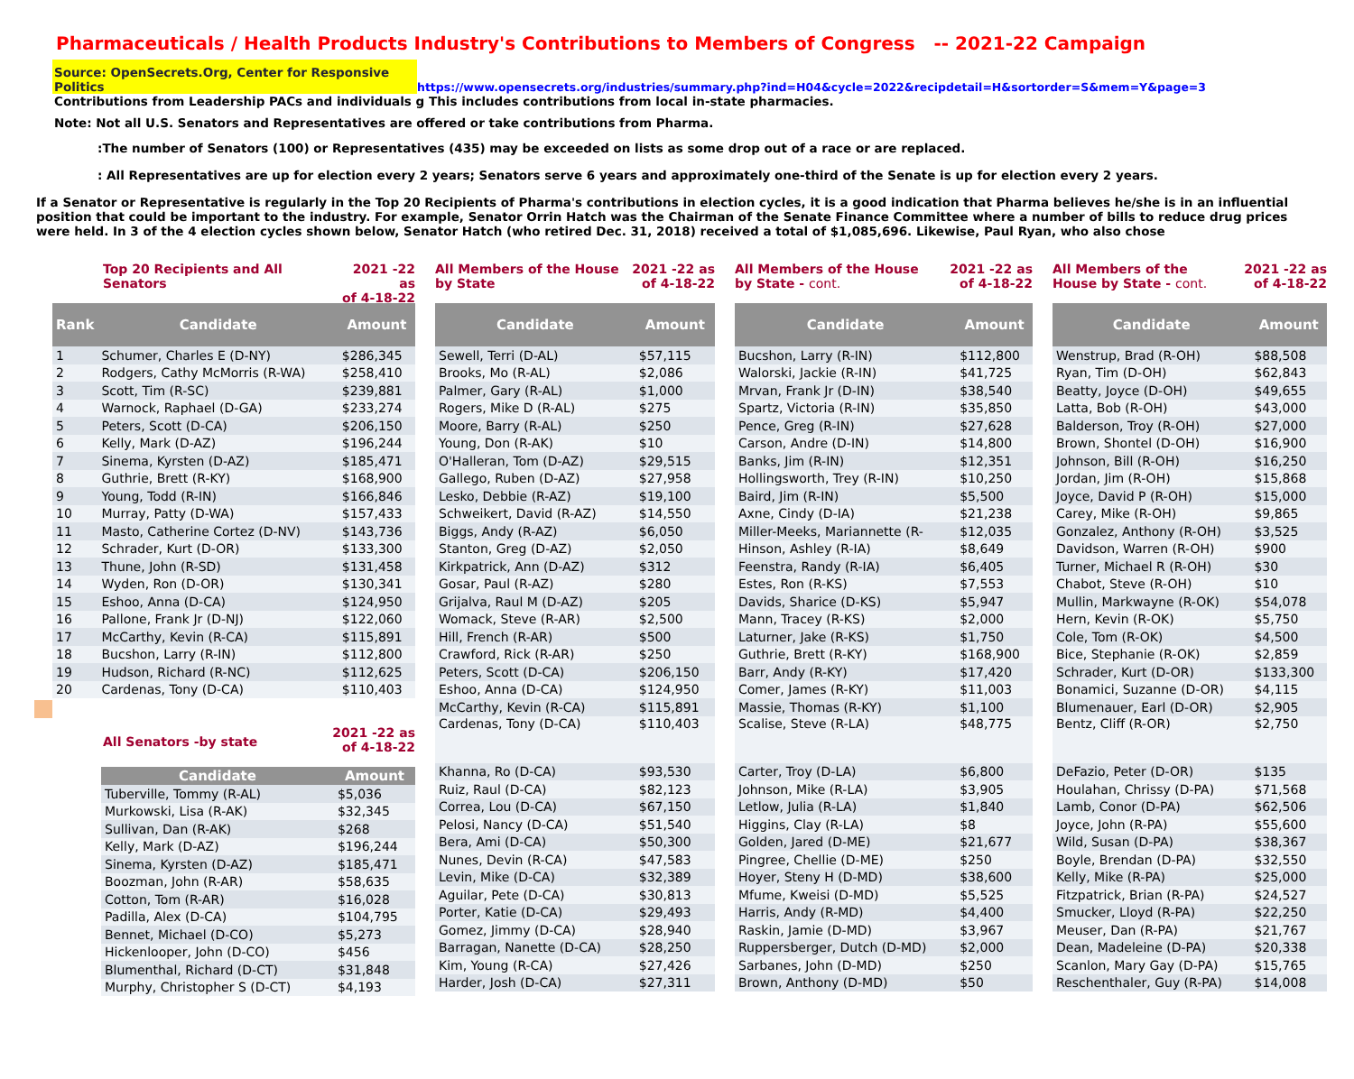Pharmaceuticals / Health Products Industry's Contributions to Members of Congress -- 2021-22 Campaign
Source: OpenSecrets.Org, Center for Responsive Politics
https://www.opensecrets.org/industries/summary.php?ind=H04&cycle=2022&recipdetail=H&sortorder=S&mem=Y&page=3
Contributions from Leadership PACs and individuals g This includes contributions from local in-state pharmacies.
Note: Not all U.S. Senators and Representatives are offered or take contributions from Pharma.
:The number of Senators (100) or Representatives (435) may be exceeded on lists as some drop out of a race or are replaced.
: All Representatives are up for election every 2 years; Senators serve 6 years and approximately one-third of the Senate is up for election every 2 years.
If a Senator or Representative is regularly in the Top 20 Recipients of Pharma's contributions in election cycles, it is a good indication that Pharma believes he/she is in an influential position that could be important to the industry. For example, Senator Orrin Hatch was the Chairman of the Senate Finance Committee where a number of bills to reduce drug prices were held. In 3 of the 4 election cycles shown below, Senator Hatch (who retired Dec. 31, 2018) received a total of $1,085,696. Likewise, Paul Ryan, who also chose
Top 20 Recipients and All Senators 2021 -22 as
of 4-18-22
| Rank | Candidate | Amount |
| --- | --- | --- |
| 1 | Schumer, Charles E (D-NY) | $286,345 |
| 2 | Rodgers, Cathy McMorris (R-WA) | $258,410 |
| 3 | Scott, Tim (R-SC) | $239,881 |
| 4 | Warnock, Raphael (D-GA) | $233,274 |
| 5 | Peters, Scott (D-CA) | $206,150 |
| 6 | Kelly, Mark (D-AZ) | $196,244 |
| 7 | Sinema, Kyrsten (D-AZ) | $185,471 |
| 8 | Guthrie, Brett (R-KY) | $168,900 |
| 9 | Young, Todd (R-IN) | $166,846 |
| 10 | Murray, Patty (D-WA) | $157,433 |
| 11 | Masto, Catherine Cortez (D-NV) | $143,736 |
| 12 | Schrader, Kurt (D-OR) | $133,300 |
| 13 | Thune, John (R-SD) | $131,458 |
| 14 | Wyden, Ron (D-OR) | $130,341 |
| 15 | Eshoo, Anna (D-CA) | $124,950 |
| 16 | Pallone, Frank Jr (D-NJ) | $122,060 |
| 17 | McCarthy, Kevin (R-CA) | $115,891 |
| 18 | Bucshon, Larry (R-IN) | $112,800 |
| 19 | Hudson, Richard (R-NC) | $112,625 |
| 20 | Cardenas, Tony (D-CA) | $110,403 |
All Senators -by state 2021 -22 as
of 4-18-22
| Candidate | Amount |
| --- | --- |
| Tuberville, Tommy (R-AL) | $5,036 |
| Murkowski, Lisa (R-AK) | $32,345 |
| Sullivan, Dan (R-AK) | $268 |
| Kelly, Mark (D-AZ) | $196,244 |
| Sinema, Kyrsten (D-AZ) | $185,471 |
| Boozman, John (R-AR) | $58,635 |
| Cotton, Tom (R-AR) | $16,028 |
| Padilla, Alex (D-CA) | $104,795 |
| Bennet, Michael (D-CO) | $5,273 |
| Hickenlooper, John (D-CO) | $456 |
| Blumenthal, Richard (D-CT) | $31,848 |
| Murphy, Christopher S (D-CT) | $4,193 |
All Members of the House
by State 2021 -22 as
of 4-18-22
| Candidate | Amount |
| --- | --- |
| Sewell, Terri (D-AL) | $57,115 |
| Brooks, Mo (R-AL) | $2,086 |
| Palmer, Gary (R-AL) | $1,000 |
| Rogers, Mike D (R-AL) | $275 |
| Moore, Barry (R-AL) | $250 |
| Young, Don (R-AK) | $10 |
| O'Halleran, Tom (D-AZ) | $29,515 |
| Gallego, Ruben (D-AZ) | $27,958 |
| Lesko, Debbie (R-AZ) | $19,100 |
| Schweikert, David (R-AZ) | $14,550 |
| Biggs, Andy (R-AZ) | $6,050 |
| Stanton, Greg (D-AZ) | $2,050 |
| Kirkpatrick, Ann (D-AZ) | $312 |
| Gosar, Paul (R-AZ) | $280 |
| Grijalva, Raul M (D-AZ) | $205 |
| Womack, Steve (R-AR) | $2,500 |
| Hill, French (R-AR) | $500 |
| Crawford, Rick (R-AR) | $250 |
| Peters, Scott (D-CA) | $206,150 |
| Eshoo, Anna (D-CA) | $124,950 |
| McCarthy, Kevin (R-CA) | $115,891 |
| Cardenas, Tony (D-CA) | $110,403 |
| Khanna, Ro (D-CA) | $93,530 |
| Ruiz, Raul (D-CA) | $82,123 |
| Correa, Lou (D-CA) | $67,150 |
| Pelosi, Nancy (D-CA) | $51,540 |
| Bera, Ami (D-CA) | $50,300 |
| Nunes, Devin (R-CA) | $47,583 |
| Levin, Mike (D-CA) | $32,389 |
| Aguilar, Pete (D-CA) | $30,813 |
| Porter, Katie (D-CA) | $29,493 |
| Gomez, Jimmy (D-CA) | $28,940 |
| Barragan, Nanette (D-CA) | $28,250 |
| Kim, Young (R-CA) | $27,426 |
| Harder, Josh (D-CA) | $27,311 |
All Members of the House
by State - cont. 2021 -22 as
of 4-18-22
| Candidate | Amount |
| --- | --- |
| Bucshon, Larry (R-IN) | $112,800 |
| Walorski, Jackie (R-IN) | $41,725 |
| Mrvan, Frank Jr (D-IN) | $38,540 |
| Spartz, Victoria (R-IN) | $35,850 |
| Pence, Greg (R-IN) | $27,628 |
| Carson, Andre (D-IN) | $14,800 |
| Banks, Jim (R-IN) | $12,351 |
| Hollingsworth, Trey (R-IN) | $10,250 |
| Baird, Jim (R-IN) | $5,500 |
| Axne, Cindy (D-IA) | $21,238 |
| Miller-Meeks, Mariannette (R- | $12,035 |
| Hinson, Ashley (R-IA) | $8,649 |
| Feenstra, Randy (R-IA) | $6,405 |
| Estes, Ron (R-KS) | $7,553 |
| Davids, Sharice (D-KS) | $5,947 |
| Mann, Tracey (R-KS) | $2,000 |
| Laturner, Jake (R-KS) | $1,750 |
| Guthrie, Brett (R-KY) | $168,900 |
| Barr, Andy (R-KY) | $17,420 |
| Comer, James (R-KY) | $11,003 |
| Massie, Thomas (R-KY) | $1,100 |
| Scalise, Steve (R-LA) | $48,775 |
| Carter, Troy (D-LA) | $6,800 |
| Johnson, Mike (R-LA) | $3,905 |
| Letlow, Julia (R-LA) | $1,840 |
| Higgins, Clay (R-LA) | $8 |
| Golden, Jared (D-ME) | $21,677 |
| Pingree, Chellie (D-ME) | $250 |
| Hoyer, Steny H (D-MD) | $38,600 |
| Mfume, Kweisi (D-MD) | $5,525 |
| Harris, Andy (R-MD) | $4,400 |
| Raskin, Jamie (D-MD) | $3,967 |
| Ruppersberger, Dutch (D-MD) | $2,000 |
| Sarbanes, John (D-MD) | $250 |
| Brown, Anthony (D-MD) | $50 |
All Members of the
House by State - cont. 2021 -22 as
of 4-18-22
| Candidate | Amount |
| --- | --- |
| Wenstrup, Brad (R-OH) | $88,508 |
| Ryan, Tim (D-OH) | $62,843 |
| Beatty, Joyce (D-OH) | $49,655 |
| Latta, Bob (R-OH) | $43,000 |
| Balderson, Troy (R-OH) | $27,000 |
| Brown, Shontel (D-OH) | $16,900 |
| Johnson, Bill (R-OH) | $16,250 |
| Jordan, Jim (R-OH) | $15,868 |
| Joyce, David P (R-OH) | $15,000 |
| Carey, Mike (R-OH) | $9,865 |
| Gonzalez, Anthony (R-OH) | $3,525 |
| Davidson, Warren (R-OH) | $900 |
| Turner, Michael R (R-OH) | $30 |
| Chabot, Steve (R-OH) | $10 |
| Mullin, Markwayne (R-OK) | $54,078 |
| Hern, Kevin (R-OK) | $5,750 |
| Cole, Tom (R-OK) | $4,500 |
| Bice, Stephanie (R-OK) | $2,859 |
| Schrader, Kurt (D-OR) | $133,300 |
| Bonamici, Suzanne (D-OR) | $4,115 |
| Blumenauer, Earl (D-OR) | $2,905 |
| Bentz, Cliff (R-OR) | $2,750 |
| DeFazio, Peter (D-OR) | $135 |
| Houlahan, Chrissy (D-PA) | $71,568 |
| Lamb, Conor (D-PA) | $62,506 |
| Joyce, John (R-PA) | $55,600 |
| Wild, Susan (D-PA) | $38,367 |
| Boyle, Brendan (D-PA) | $32,550 |
| Kelly, Mike (R-PA) | $25,000 |
| Fitzpatrick, Brian (R-PA) | $24,527 |
| Smucker, Lloyd (R-PA) | $22,250 |
| Meuser, Dan (R-PA) | $21,767 |
| Dean, Madeleine (D-PA) | $20,338 |
| Scanlon, Mary Gay (D-PA) | $15,765 |
| Reschenthaler, Guy (R-PA) | $14,008 |